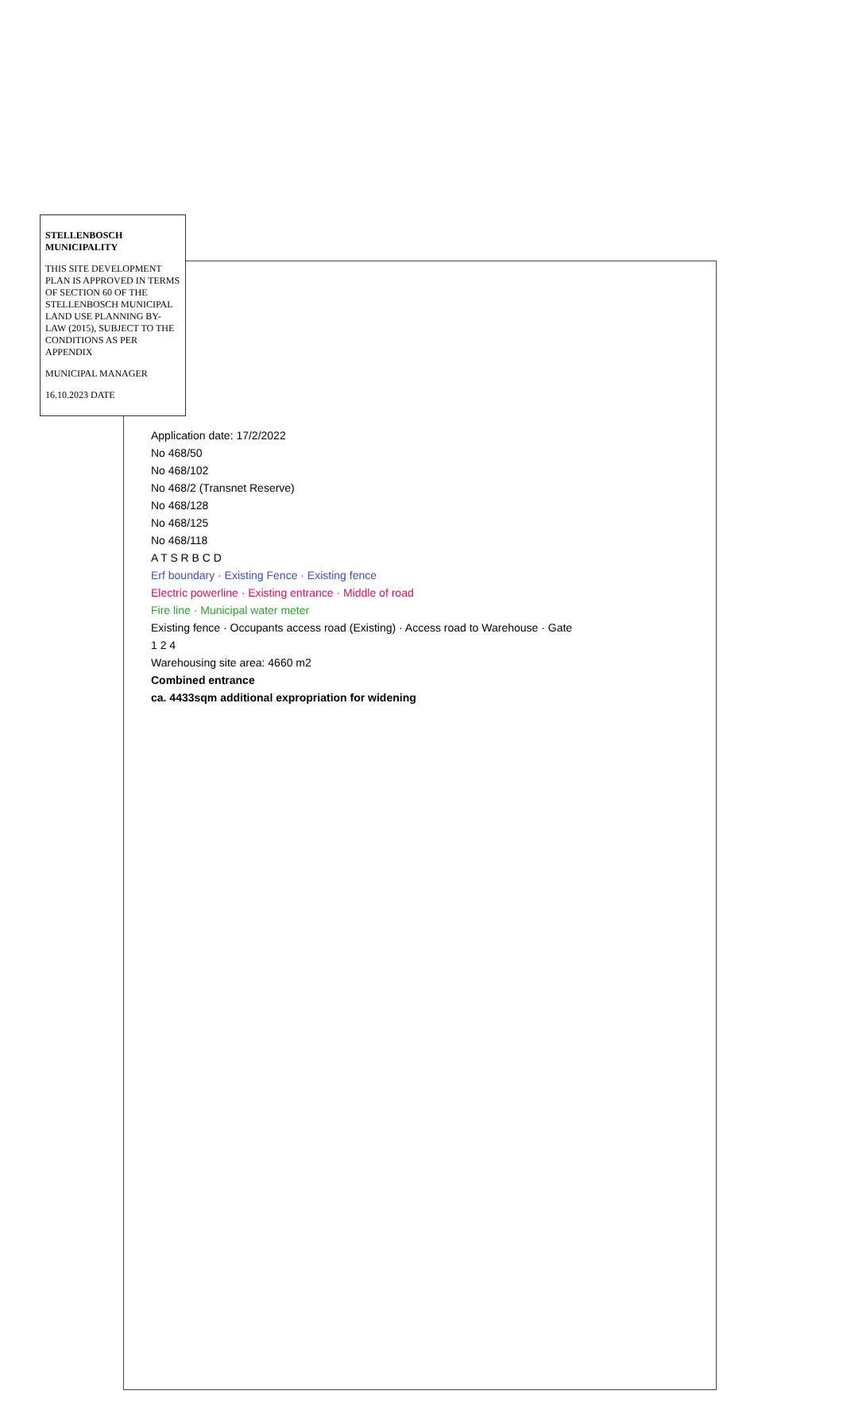STELLENBOSCH MUNICIPALITY
THIS SITE DEVELOPMENT PLAN IS APPROVED IN TERMS OF SECTION 60 OF THE STELLENBOSCH MUNICIPAL LAND USE PLANNING BY-LAW (2015), SUBJECT TO THE CONDITIONS AS PER APPENDIX
MUNICIPAL MANAGER
16.10.2023 DATE
Application date: 17/2/2022
No 468/50
No 468/102
No 468/2 (Transnet Reserve)
No 468/128
No 468/125
No 468/118
A T S R B C D
Erf boundary · Existing Fence · Existing fence
Electric powerline · Existing entrance · Middle of road
Fire line · Municipal water meter
Existing fence · Occupants access road (Existing) · Access road to Warehouse · Gate
1 2 4
Warehousing site area: 4660 m2
Combined entrance
ca. 4433sqm additional expropriation for widening